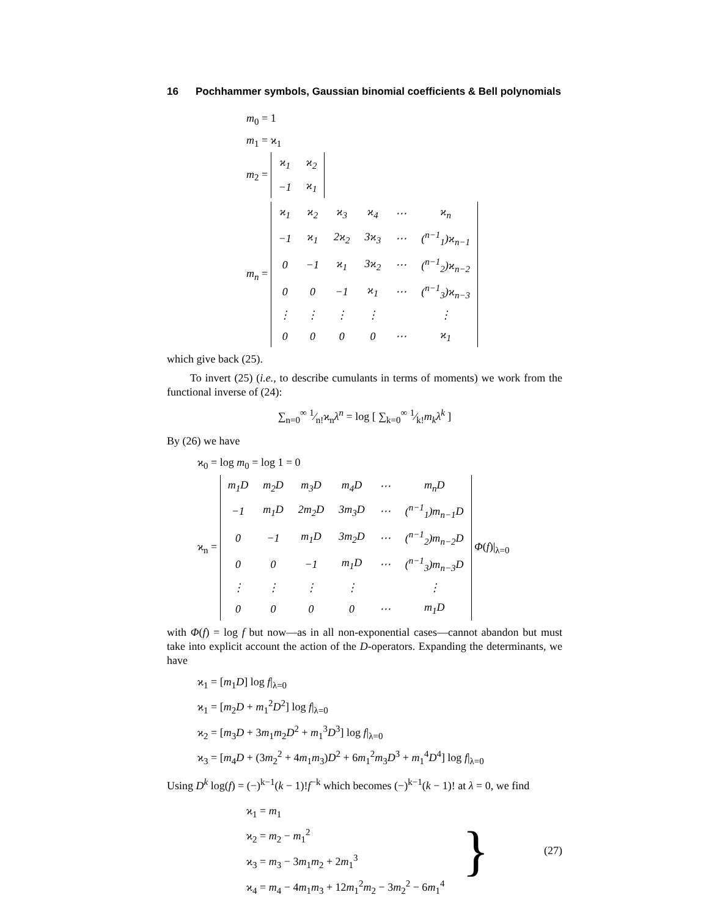16 Pochhammer symbols, Gaussian binomial coefficients & Bell polynomials
m<sub>0</sub> = 1
m<sub>1</sub> = ϰ<sub>1</sub>
m<sub>2</sub> =
| ϰ<sub>1</sub> | ϰ<sub>2</sub> |
| −1 | ϰ<sub>1</sub> |
m<sub>n</sub> =
| ϰ<sub>1</sub> | ϰ<sub>2</sub> | ϰ<sub>3</sub> | ϰ<sub>4</sub> | ⋯ | ϰ<sub>n</sub> |
| −1 | ϰ<sub>1</sub> | 2ϰ<sub>2</sub> | 3ϰ<sub>3</sub> | ⋯ | (<sup>n−1</sup><sub>1</sub>)ϰ<sub>n−1</sub> |
| 0 | −1 | ϰ<sub>1</sub> | 3ϰ<sub>2</sub> | ⋯ | (<sup>n−1</sup><sub>2</sub>)ϰ<sub>n−2</sub> |
| 0 | 0 | −1 | ϰ<sub>1</sub> | ⋯ | (<sup>n−1</sup><sub>3</sub>)ϰ<sub>n−3</sub> |
| ⋮ | ⋮ | ⋮ | ⋮ | | ⋮ |
| 0 | 0 | 0 | 0 | ⋯ | ϰ<sub>1</sub> |
which give back (25).
To invert (25) (i.e., to describe cumulants in terms of moments) we work from the functional inverse of (24):
∑<sub>n=0</sub><sup>∞</sup> 1⁄n!ϰ<sub>n</sub>λ<sup>n</sup> = log [ ∑<sub>k=0</sub><sup>∞</sup> 1⁄k!m<sub>k</sub>λ<sup>k</sup> ]
By (26) we have
ϰ<sub>0</sub> = log m<sub>0</sub> = log 1 = 0
ϰ<sub>n</sub> =
| m<sub>1</sub>D | m<sub>2</sub>D | m<sub>3</sub>D | m<sub>4</sub>D | ⋯ | m<sub>n</sub>D |
| −1 | m<sub>1</sub>D | 2m<sub>2</sub>D | 3m<sub>3</sub>D | ⋯ | (<sup>n−1</sup><sub>1</sub>)m<sub>n−1</sub>D |
| 0 | −1 | m<sub>1</sub>D | 3m<sub>2</sub>D | ⋯ | (<sup>n−1</sup><sub>2</sub>)m<sub>n−2</sub>D |
| 0 | 0 | −1 | m<sub>1</sub>D | ⋯ | (<sup>n−1</sup><sub>3</sub>)m<sub>n−3</sub>D |
| ⋮ | ⋮ | ⋮ | ⋮ | | ⋮ |
| 0 | 0 | 0 | 0 | ⋯ | m<sub>1</sub>D |
Φ(f)|<sub>λ=0</sub>
with Φ(f) = log f but now—as in all non-exponential cases—cannot abandon but must take into explicit account the action of the D-operators. Expanding the determinants, we have
ϰ<sub>1</sub> = [m<sub>1</sub>D] log f|<sub>λ=0</sub>
ϰ<sub>1</sub> = [m<sub>2</sub>D + m<sub>1</sub><sup>2</sup>D<sup>2</sup>] log f|<sub>λ=0</sub>
ϰ<sub>2</sub> = [m<sub>3</sub>D + 3m<sub>1</sub>m<sub>2</sub>D<sup>2</sup> + m<sub>1</sub><sup>3</sup>D<sup>3</sup>] log f|<sub>λ=0</sub>
ϰ<sub>3</sub> = [m<sub>4</sub>D + (3m<sub>2</sub><sup>2</sup> + 4m<sub>1</sub>m<sub>3</sub>)D<sup>2</sup> + 6m<sub>1</sub><sup>2</sup>m<sub>3</sub>D<sup>3</sup> + m<sub>1</sub><sup>4</sup>D<sup>4</sup>] log f|<sub>λ=0</sub>
Using D<sup>k</sup> log(f) = (−)<sup>k−1</sup>(k − 1)!f<sup>−k</sup> which becomes (−)<sup>k−1</sup>(k − 1)! at λ = 0, we find
ϰ<sub>1</sub> = m<sub>1</sub>
ϰ<sub>2</sub> = m<sub>2</sub> − m<sub>1</sub><sup>2</sup>
ϰ<sub>3</sub> = m<sub>3</sub> − 3m<sub>1</sub>m<sub>2</sub> + 2m<sub>1</sub><sup>3</sup>
ϰ<sub>4</sub> = m<sub>4</sub> − 4m<sub>1</sub>m<sub>3</sub> + 12m<sub>1</sub><sup>2</sup>m<sub>2</sub> − 3m<sub>2</sub><sup>2</sup> − 6m<sub>1</sub><sup>4</sup>
}
(27)